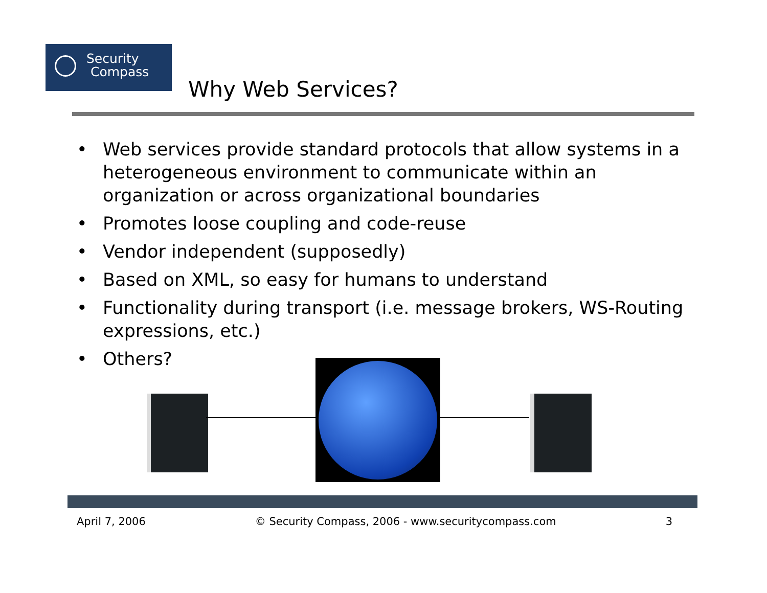Security
Compass
Why Web Services?
• Web services provide standard protocols that allow systems in a heterogeneous environment to communicate within an organization or across organizational boundaries
• Promotes loose coupling and code-reuse
• Vendor independent (supposedly)
• Based on XML, so easy for humans to understand
• Functionality during transport (i.e. message brokers, WS-Routing expressions, etc.)
• Others?
April 7, 2006 © Security Compass, 2006 - www.securitycompass.com 3